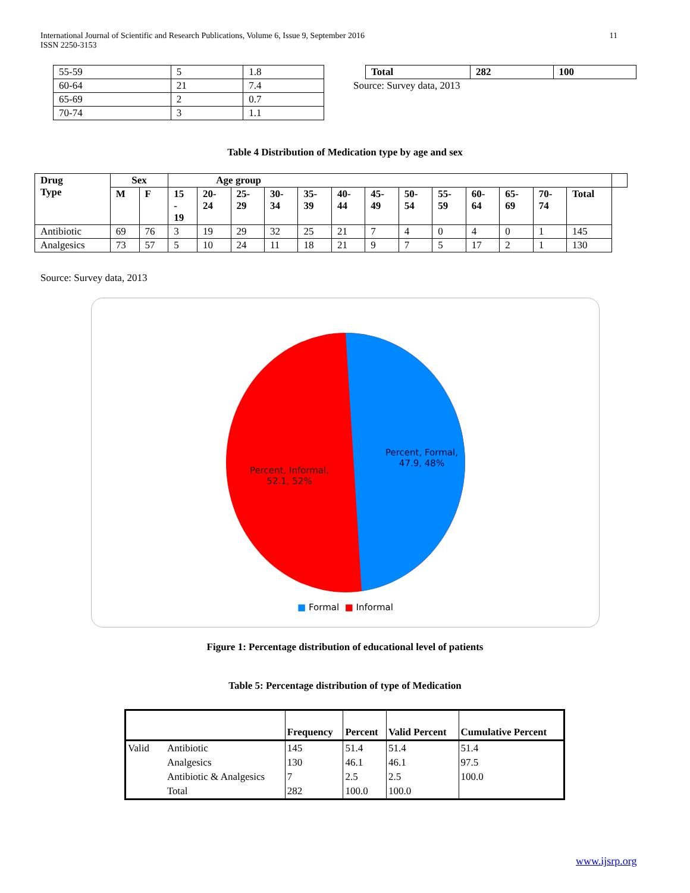International Journal of Scientific and Research Publications, Volume 6, Issue 9, September 2016
ISSN 2250-3153
11
| 55-59 | 5 | 1.8 |
| 60-64 | 21 | 7.4 |
| 65-69 | 2 | 0.7 |
| 70-74 | 3 | 1.1 |
| Total | 282 | 100 |
| --- | --- | --- |
Source: Survey data, 2013
Table 4 Distribution of Medication type by age and sex
| Drug Type | Sex | | Age group | | | | | | | | | | | | | |
| --- | --- | --- | --- | --- | --- | --- | --- | --- | --- | --- | --- | --- | --- | --- | --- | --- |
| | M | F | 15 - 19 | 20- 24 | 25- 29 | 30- 34 | 35- 39 | 40- 44 | 45- 49 | 50- 54 | 55- 59 | 60- 64 | 65- 69 | 70- 74 | Total | |
| Antibiotic | 69 | 76 | 3 | 19 | 29 | 32 | 25 | 21 | 7 | 4 | 0 | 4 | 0 | 1 | 145 | |
| Analgesics | 73 | 57 | 5 | 10 | 24 | 11 | 18 | 21 | 9 | 7 | 5 | 17 | 2 | 1 | 130 | |
Source: Survey data, 2013
Percent, Informal, 52.1, 52%
Percent, Formal, 47.9, 48%
■ Formal ■ Informal
Figure 1: Percentage distribution of educational level of patients
Table 5: Percentage distribution of type of Medication
| | | Frequency | Percent | Valid Percent | Cumulative Percent |
| --- | --- | --- | --- | --- | --- |
| Valid | Antibiotic | 145 | 51.4 | 51.4 | 51.4 |
| | Analgesics | 130 | 46.1 | 46.1 | 97.5 |
| | Antibiotic & Analgesics | 7 | 2.5 | 2.5 | 100.0 |
| | Total | 282 | 100.0 | 100.0 | |
www.ijsrp.org